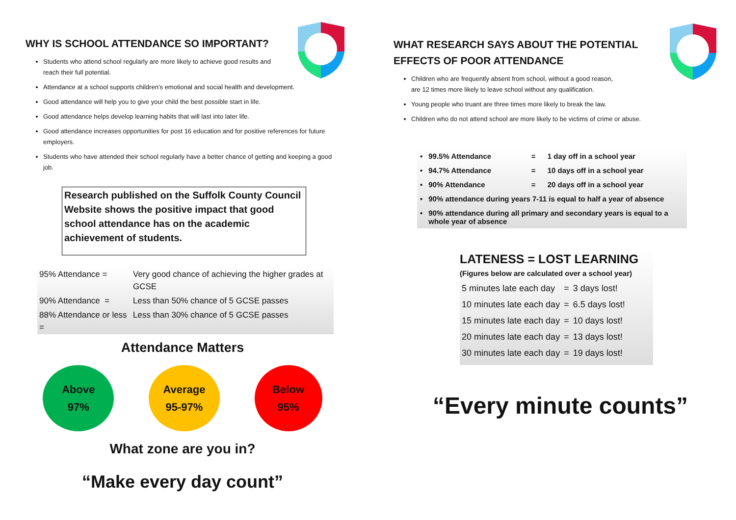WHY IS SCHOOL ATTENDANCE SO IMPORTANT?
Students who attend school regularly are more likely to achieve good results and
reach their full potential.
Attendance at a school supports children’s emotional and social health and development.
Good attendance will help you to give your child the best possible start in life.
Good attendance helps develop learning habits that will last into later life.
Good attendance increases opportunities for post 16 education and for positive references for future employers.
Students who have attended their school regularly have a better chance of getting and keeping a good job.
Research published on the Suffolk County Council Website shows the positive impact that good school attendance has on the academic achievement of students.
| 95% Attendance = | Very good chance of achieving the higher grades at GCSE |
| 90% Attendance = | Less than 50% chance of 5 GCSE passes |
| 88% Attendance or less = | Less than 30% chance of 5 GCSE passes |
Attendance Matters
Above
97%
Average
95-97%
Below
95%
What zone are you in?
“Make every day count”
WHAT RESEARCH SAYS ABOUT THE POTENTIAL
EFFECTS OF POOR ATTENDANCE
Children who are frequently absent from school, without a good reason,
are 12 times more likely to leave school without any qualification.
Young people who truant are three times more likely to break the law.
Children who do not attend school are more likely to be victims of crime or abuse.
| • | 99.5% Attendance | = | 1 day off in a school year |
| • | 94.7% Attendance | = | 10 days off in a school year |
| • | 90% Attendance | = | 20 days off in a school year |
| • | 90% attendance during years 7-11 is equal to half a year of absence | | |
| • | 90% attendance during all primary and secondary years is equal to a whole year of absence | | |
LATENESS = LOST LEARNING
(Figures below are calculated over a school year)
| 5 minutes late each day | = | 3 days lost! |
| 10 minutes late each day | = | 6.5 days lost! |
| 15 minutes late each day | = | 10 days lost! |
| 20 minutes late each day | = | 13 days lost! |
| 30 minutes late each day | = | 19 days lost! |
“Every minute counts”